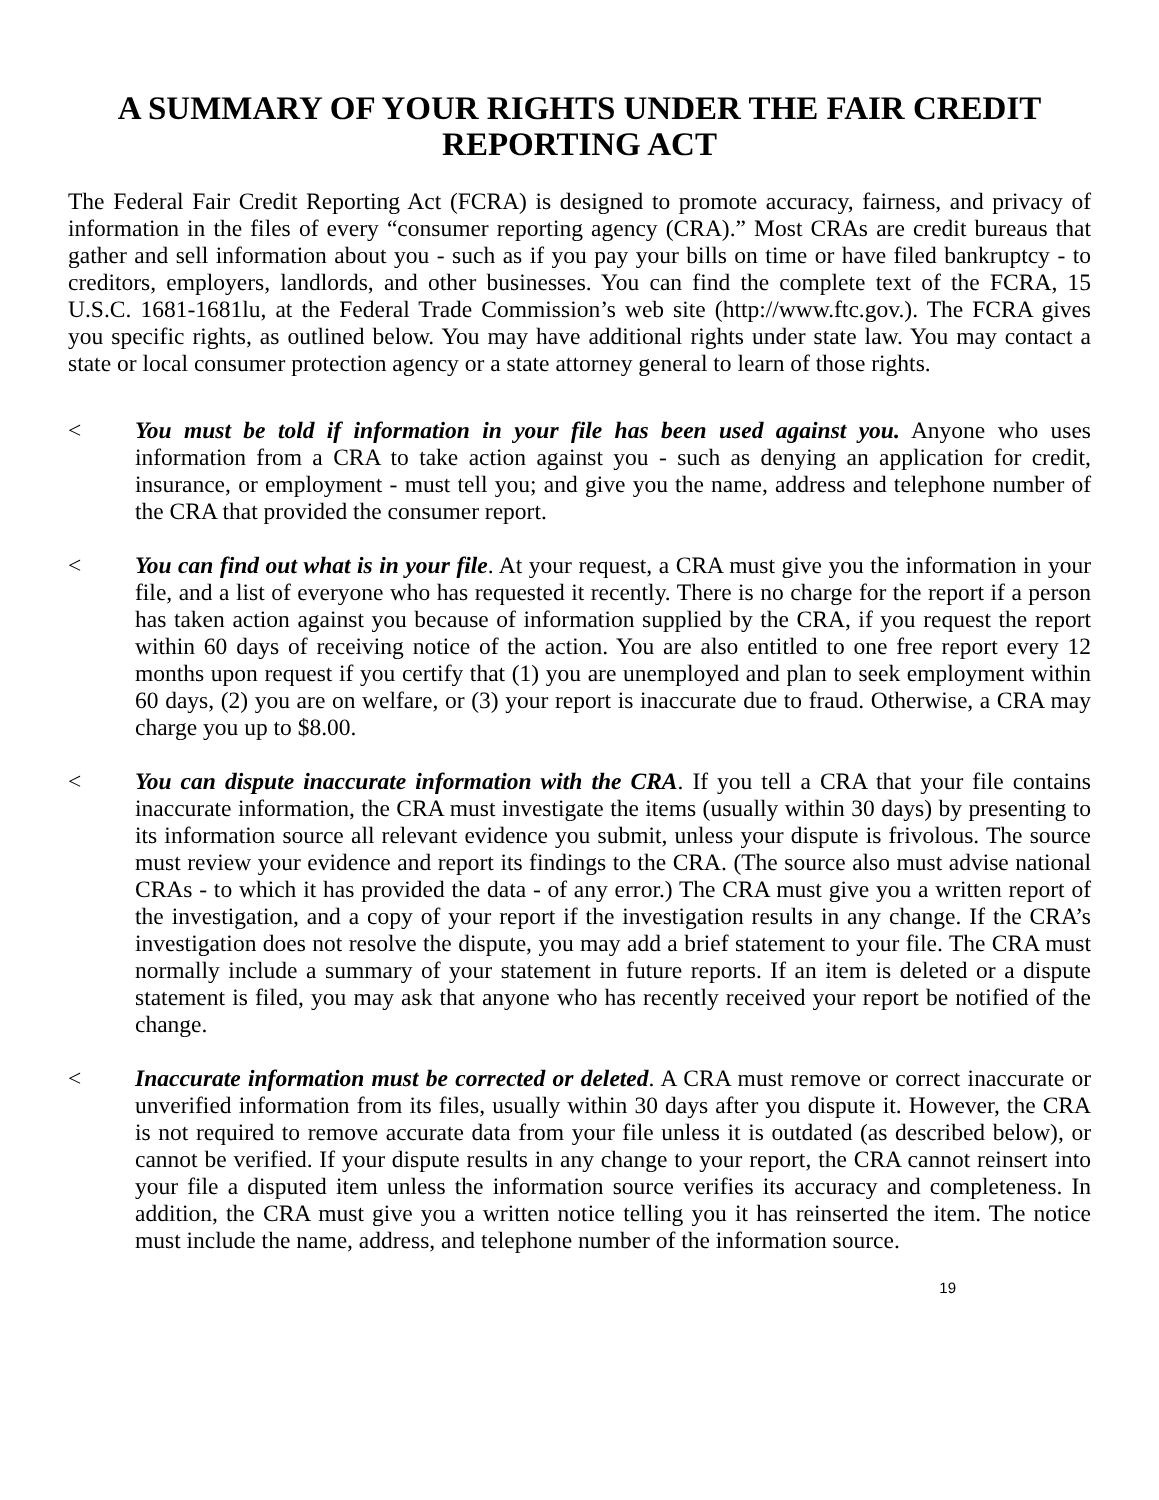A SUMMARY OF YOUR RIGHTS UNDER THE FAIR CREDIT REPORTING ACT
The Federal Fair Credit Reporting Act (FCRA) is designed to promote accuracy, fairness, and privacy of information in the files of every “consumer reporting agency (CRA).” Most CRAs are credit bureaus that gather and sell information about you - such as if you pay your bills on time or have filed bankruptcy - to creditors, employers, landlords, and other businesses. You can find the complete text of the FCRA, 15 U.S.C. 1681-1681lu, at the Federal Trade Commission’s web site (http://www.ftc.gov.). The FCRA gives you specific rights, as outlined below. You may have additional rights under state law. You may contact a state or local consumer protection agency or a state attorney general to learn of those rights.
< You must be told if information in your file has been used against you. Anyone who uses information from a CRA to take action against you - such as denying an application for credit, insurance, or employment - must tell you; and give you the name, address and telephone number of the CRA that provided the consumer report.
< You can find out what is in your file. At your request, a CRA must give you the information in your file, and a list of everyone who has requested it recently. There is no charge for the report if a person has taken action against you because of information supplied by the CRA, if you request the report within 60 days of receiving notice of the action. You are also entitled to one free report every 12 months upon request if you certify that (1) you are unemployed and plan to seek employment within 60 days, (2) you are on welfare, or (3) your report is inaccurate due to fraud. Otherwise, a CRA may charge you up to $8.00.
< You can dispute inaccurate information with the CRA. If you tell a CRA that your file contains inaccurate information, the CRA must investigate the items (usually within 30 days) by presenting to its information source all relevant evidence you submit, unless your dispute is frivolous. The source must review your evidence and report its findings to the CRA. (The source also must advise national CRAs - to which it has provided the data - of any error.) The CRA must give you a written report of the investigation, and a copy of your report if the investigation results in any change. If the CRA’s investigation does not resolve the dispute, you may add a brief statement to your file. The CRA must normally include a summary of your statement in future reports. If an item is deleted or a dispute statement is filed, you may ask that anyone who has recently received your report be notified of the change.
< Inaccurate information must be corrected or deleted. A CRA must remove or correct inaccurate or unverified information from its files, usually within 30 days after you dispute it. However, the CRA is not required to remove accurate data from your file unless it is outdated (as described below), or cannot be verified. If your dispute results in any change to your report, the CRA cannot reinsert into your file a disputed item unless the information source verifies its accuracy and completeness. In addition, the CRA must give you a written notice telling you it has reinserted the item. The notice must include the name, address, and telephone number of the information source.
19